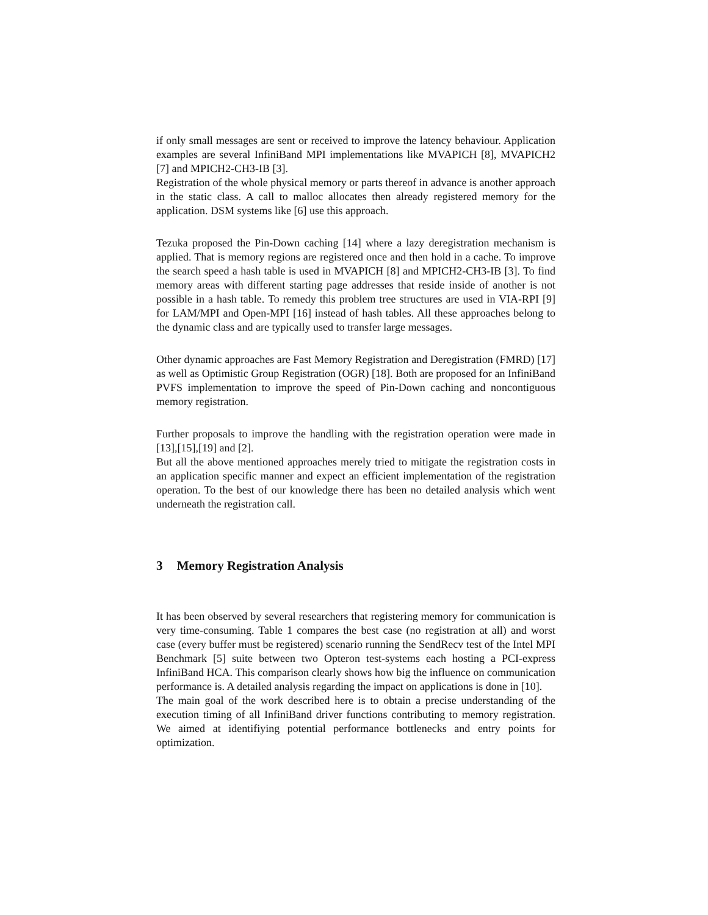if only small messages are sent or received to improve the latency behaviour. Application examples are several InfiniBand MPI implementations like MVAPICH [8], MVAPICH2 [7] and MPICH2-CH3-IB [3].
Registration of the whole physical memory or parts thereof in advance is another approach in the static class. A call to malloc allocates then already registered memory for the application. DSM systems like [6] use this approach.
Tezuka proposed the Pin-Down caching [14] where a lazy deregistration mechanism is applied. That is memory regions are registered once and then hold in a cache. To improve the search speed a hash table is used in MVAPICH [8] and MPICH2-CH3-IB [3]. To find memory areas with different starting page addresses that reside inside of another is not possible in a hash table. To remedy this problem tree structures are used in VIA-RPI [9] for LAM/MPI and Open-MPI [16] instead of hash tables. All these approaches belong to the dynamic class and are typically used to transfer large messages.
Other dynamic approaches are Fast Memory Registration and Deregistration (FMRD) [17] as well as Optimistic Group Registration (OGR) [18]. Both are proposed for an InfiniBand PVFS implementation to improve the speed of Pin-Down caching and noncontiguous memory registration.
Further proposals to improve the handling with the registration operation were made in [13],[15],[19] and [2].
But all the above mentioned approaches merely tried to mitigate the registration costs in an application specific manner and expect an efficient implementation of the registration operation. To the best of our knowledge there has been no detailed analysis which went underneath the registration call.
3 Memory Registration Analysis
It has been observed by several researchers that registering memory for communication is very time-consuming. Table 1 compares the best case (no registration at all) and worst case (every buffer must be registered) scenario running the SendRecv test of the Intel MPI Benchmark [5] suite between two Opteron test-systems each hosting a PCI-express InfiniBand HCA. This comparison clearly shows how big the influence on communication performance is. A detailed analysis regarding the impact on applications is done in [10].
The main goal of the work described here is to obtain a precise understanding of the execution timing of all InfiniBand driver functions contributing to memory registration. We aimed at identifiying potential performance bottlenecks and entry points for optimization.